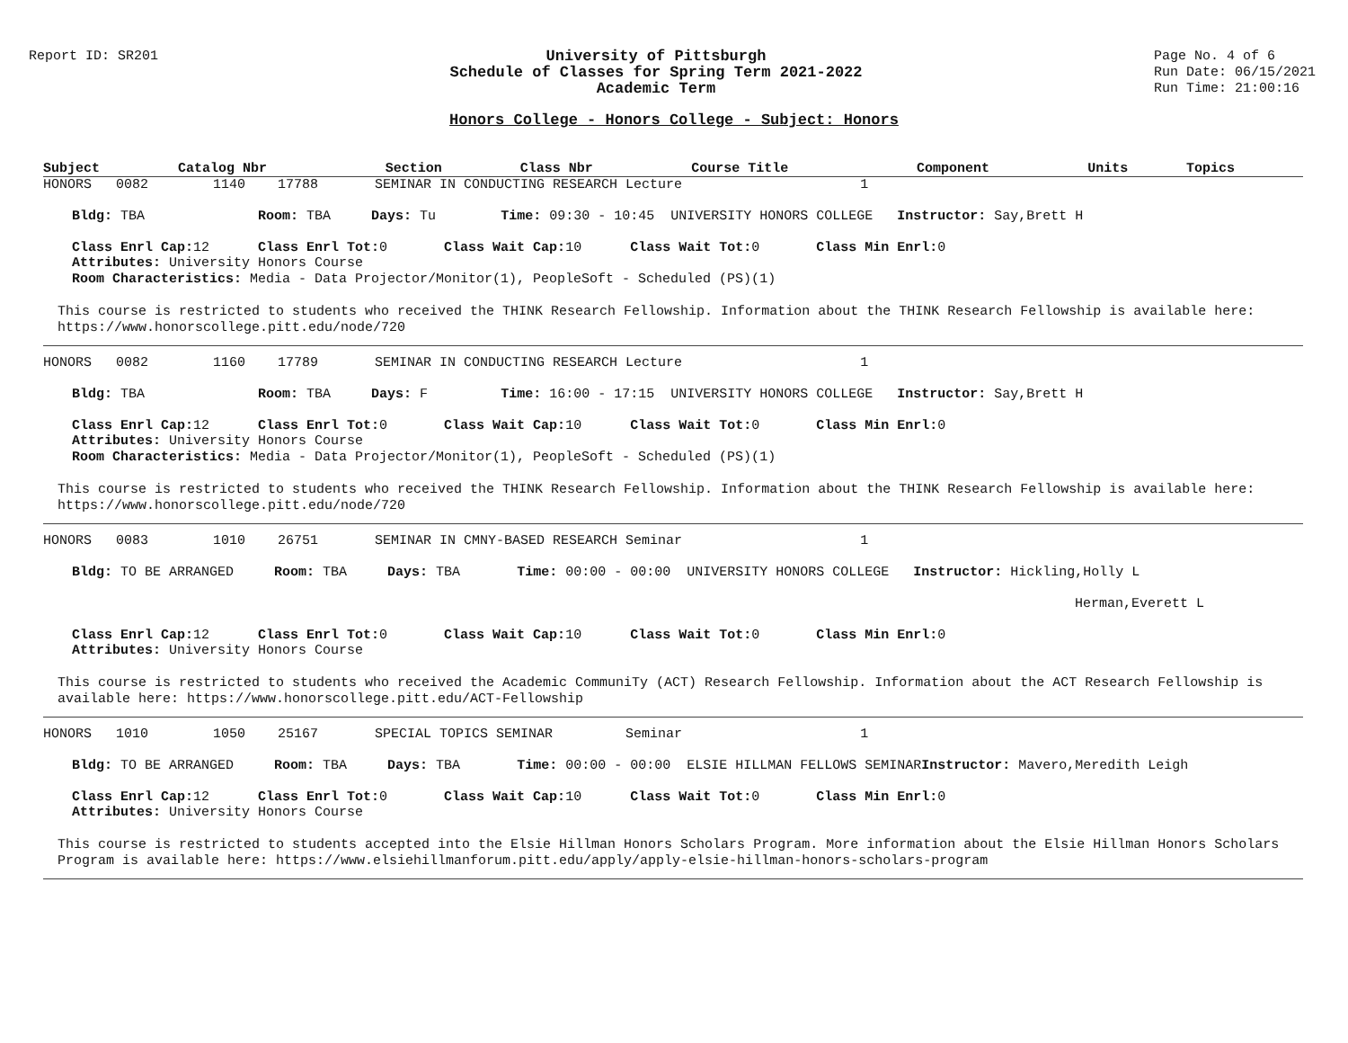Report ID: SR201 University of Pittsburgh
Schedule of Classes for Spring Term 2021-2022
Academic Term
Page No. 4 of 6
Run Date: 06/15/2021
Run Time: 21:00:16
Honors College - Honors College - Subject: Honors
| Subject | Catalog Nbr | Section | Class Nbr | Course Title | Component | Units | Topics |
| --- | --- | --- | --- | --- | --- | --- | --- |
HONORS 0082 1140 17788 SEMINAR IN CONDUCTING RESEARCH Lecture 1
Bldg: TBA Room: TBA Days: Tu Time: 09:30 - 10:45 UNIVERSITY HONORS COLLEGE Instructor: Say,Brett H
Class Enrl Cap: 12 Class Enrl Tot: 0 Class Wait Cap: 10 Class Wait Tot: 0 Class Min Enrl: 0
Attributes: University Honors Course
Room Characteristics: Media - Data Projector/Monitor(1), PeopleSoft - Scheduled (PS)(1)
This course is restricted to students who received the THINK Research Fellowship. Information about the THINK Research Fellowship is available here: https://www.honorscollege.pitt.edu/node/720
HONORS 0082 1160 17789 SEMINAR IN CONDUCTING RESEARCH Lecture 1
Bldg: TBA Room: TBA Days: F Time: 16:00 - 17:15 UNIVERSITY HONORS COLLEGE Instructor: Say,Brett H
Class Enrl Cap: 12 Class Enrl Tot: 0 Class Wait Cap: 10 Class Wait Tot: 0 Class Min Enrl: 0
Attributes: University Honors Course
Room Characteristics: Media - Data Projector/Monitor(1), PeopleSoft - Scheduled (PS)(1)
This course is restricted to students who received the THINK Research Fellowship. Information about the THINK Research Fellowship is available here: https://www.honorscollege.pitt.edu/node/720
HONORS 0083 1010 26751 SEMINAR IN CMNY-BASED RESEARCH Seminar 1
Bldg: TO BE ARRANGED Room: TBA Days: TBA Time: 00:00 - 00:00 UNIVERSITY HONORS COLLEGE Instructor: Hickling,Holly L
Herman,Everett L
Class Enrl Cap: 12 Class Enrl Tot: 0 Class Wait Cap: 10 Class Wait Tot: 0 Class Min Enrl: 0
Attributes: University Honors Course
This course is restricted to students who received the Academic CommuniTy (ACT) Research Fellowship. Information about the ACT Research Fellowship is available here: https://www.honorscollege.pitt.edu/ACT-Fellowship
HONORS 1010 1050 25167 SPECIAL TOPICS SEMINAR Seminar 1
Bldg: TO BE ARRANGED Room: TBA Days: TBA Time: 00:00 - 00:00 ELSIE HILLMAN FELLOWS SEMINAR Instructor: Mavero,Meredith Leigh
Class Enrl Cap: 12 Class Enrl Tot: 0 Class Wait Cap: 10 Class Wait Tot: 0 Class Min Enrl: 0
Attributes: University Honors Course
This course is restricted to students accepted into the Elsie Hillman Honors Scholars Program. More information about the Elsie Hillman Honors Scholars Program is available here: https://www.elsiehillmanforum.pitt.edu/apply/apply-elsie-hillman-honors-scholars-program